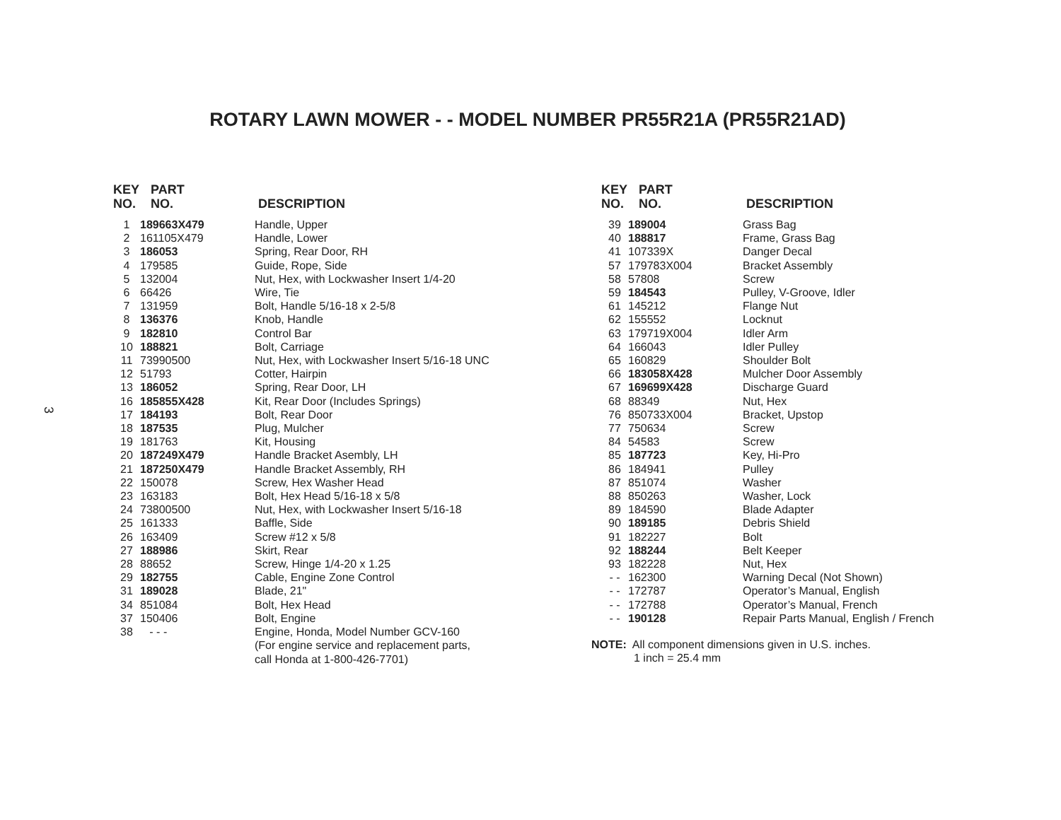ROTARY LAWN MOWER - - MODEL NUMBER PR55R21A (PR55R21AD)
3
| KEY NO. | PART NO. | DESCRIPTION |
| --- | --- | --- |
| 1 | 189663X479 | Handle, Upper |
| 2 | 161105X479 | Handle, Lower |
| 3 | 186053 | Spring, Rear Door, RH |
| 4 | 179585 | Guide, Rope, Side |
| 5 | 132004 | Nut, Hex, with Lockwasher Insert 1/4-20 |
| 6 | 66426 | Wire, Tie |
| 7 | 131959 | Bolt, Handle 5/16-18 x 2-5/8 |
| 8 | 136376 | Knob, Handle |
| 9 | 182810 | Control Bar |
| 10 | 188821 | Bolt, Carriage |
| 11 | 73990500 | Nut, Hex, with Lockwasher Insert 5/16-18 UNC |
| 12 | 51793 | Cotter, Hairpin |
| 13 | 186052 | Spring, Rear Door, LH |
| 16 | 185855X428 | Kit, Rear Door (Includes Springs) |
| 17 | 184193 | Bolt, Rear Door |
| 18 | 187535 | Plug, Mulcher |
| 19 | 181763 | Kit, Housing |
| 20 | 187249X479 | Handle Bracket Asembly, LH |
| 21 | 187250X479 | Handle Bracket Assembly, RH |
| 22 | 150078 | Screw, Hex Washer Head |
| 23 | 163183 | Bolt, Hex Head 5/16-18 x 5/8 |
| 24 | 73800500 | Nut, Hex, with Lockwasher Insert 5/16-18 |
| 25 | 161333 | Baffle, Side |
| 26 | 163409 | Screw #12 x 5/8 |
| 27 | 188986 | Skirt, Rear |
| 28 | 88652 | Screw, Hinge 1/4-20 x 1.25 |
| 29 | 182755 | Cable, Engine Zone Control |
| 31 | 189028 | Blade, 21" |
| 34 | 851084 | Bolt, Hex Head |
| 37 | 150406 | Bolt, Engine |
| 38 | - - - | Engine, Honda, Model Number GCV-160 (For engine service and replacement parts, call Honda at 1-800-426-7701) |
| KEY NO. | PART NO. | DESCRIPTION |
| --- | --- | --- |
| 39 | 189004 | Grass Bag |
| 40 | 188817 | Frame, Grass Bag |
| 41 | 107339X | Danger Decal |
| 57 | 179783X004 | Bracket Assembly |
| 58 | 57808 | Screw |
| 59 | 184543 | Pulley, V-Groove, Idler |
| 61 | 145212 | Flange Nut |
| 62 | 155552 | Locknut |
| 63 | 179719X004 | Idler Arm |
| 64 | 166043 | Idler Pulley |
| 65 | 160829 | Shoulder Bolt |
| 66 | 183058X428 | Mulcher Door Assembly |
| 67 | 169699X428 | Discharge Guard |
| 68 | 88349 | Nut, Hex |
| 76 | 850733X004 | Bracket, Upstop |
| 77 | 750634 | Screw |
| 84 | 54583 | Screw |
| 85 | 187723 | Key, Hi-Pro |
| 86 | 184941 | Pulley |
| 87 | 851074 | Washer |
| 88 | 850263 | Washer, Lock |
| 89 | 184590 | Blade Adapter |
| 90 | 189185 | Debris Shield |
| 91 | 182227 | Bolt |
| 92 | 188244 | Belt Keeper |
| 93 | 182228 | Nut, Hex |
| - - | 162300 | Warning Decal (Not Shown) |
| - - | 172787 | Operator’s Manual, English |
| - - | 172788 | Operator’s Manual, French |
| - - | 190128 | Repair Parts Manual, English / French |
NOTE: All component dimensions given in U.S. inches.
1 inch = 25.4 mm